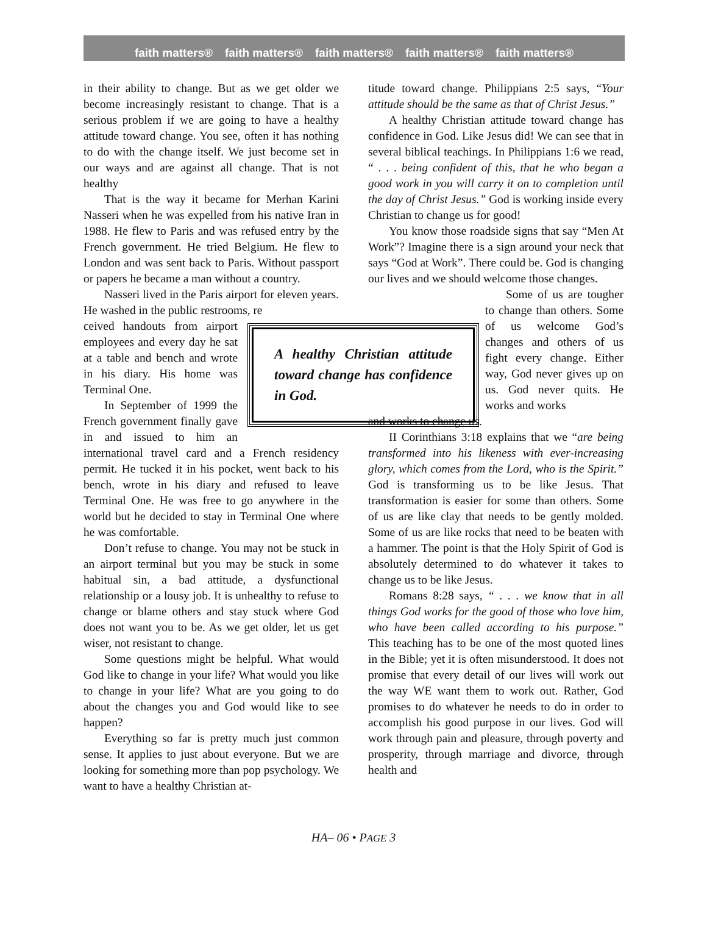faith matters® faith matters® faith matters® faith matters® faith matters®
in their ability to change. But as we get older we become increasingly resistant to change. That is a serious problem if we are going to have a healthy attitude toward change. You see, often it has nothing to do with the change itself. We just become set in our ways and are against all change. That is not healthy
That is the way it became for Merhan Karini Nasseri when he was expelled from his native Iran in 1988. He flew to Paris and was refused entry by the French government. He tried Belgium. He flew to London and was sent back to Paris. Without passport or papers he became a man without a country.
Nasseri lived in the Paris airport for eleven years. He washed in the public restrooms, re
A healthy Christian attitude toward change has confidence in God.
ceived handouts from airport employees and every day he sat at a table and bench and wrote in his diary. His home was Terminal One.
In September of 1999 the French government finally gave in and issued to him an international travel card and a French residency permit. He tucked it in his pocket, went back to his bench, wrote in his diary and refused to leave Terminal One. He was free to go anywhere in the world but he decided to stay in Terminal One where he was comfortable.
Don’t refuse to change. You may not be stuck in an airport terminal but you may be stuck in some habitual sin, a bad attitude, a dysfunctional relationship or a lousy job. It is unhealthy to refuse to change or blame others and stay stuck where God does not want you to be. As we get older, let us get wiser, not resistant to change.
Some questions might be helpful. What would God like to change in your life? What would you like to change in your life? What are you going to do about the changes you and God would like to see happen?
Everything so far is pretty much just common sense. It applies to just about everyone. But we are looking for something more than pop psychology. We want to have a healthy Christian at-
titude toward change. Philippians 2:5 says, “Your attitude should be the same as that of Christ Jesus.”
A healthy Christian attitude toward change has confidence in God. Like Jesus did! We can see that in several biblical teachings. In Philippians 1:6 we read, “ . . . being confident of this, that he who began a good work in you will carry it on to completion until the day of Christ Jesus.” God is working inside every Christian to change us for good!
You know those roadside signs that say “Men At Work”? Imagine there is a sign around your neck that says “God at Work”. There could be. God is changing our lives and we should welcome those changes.
Some of us are tougher to change than others. Some of us welcome God’s changes and others of us fight every change. Either way, God never gives up on us. God never quits. He works and works
and works to change us.
II Corinthians 3:18 explains that we “are being transformed into his likeness with ever-increasing glory, which comes from the Lord, who is the Spirit.” God is transforming us to be like Jesus. That transformation is easier for some than others. Some of us are like clay that needs to be gently molded. Some of us are like rocks that need to be beaten with a hammer. The point is that the Holy Spirit of God is absolutely determined to do whatever it takes to change us to be like Jesus.
Romans 8:28 says, “ . . . we know that in all things God works for the good of those who love him, who have been called according to his purpose.” This teaching has to be one of the most quoted lines in the Bible; yet it is often misunderstood. It does not promise that every detail of our lives will work out the way WE want them to work out. Rather, God promises to do whatever he needs to do in order to accomplish his good purpose in our lives. God will work through pain and pleasure, through poverty and prosperity, through marriage and divorce, through health and
HA– 06 • PAGE 3